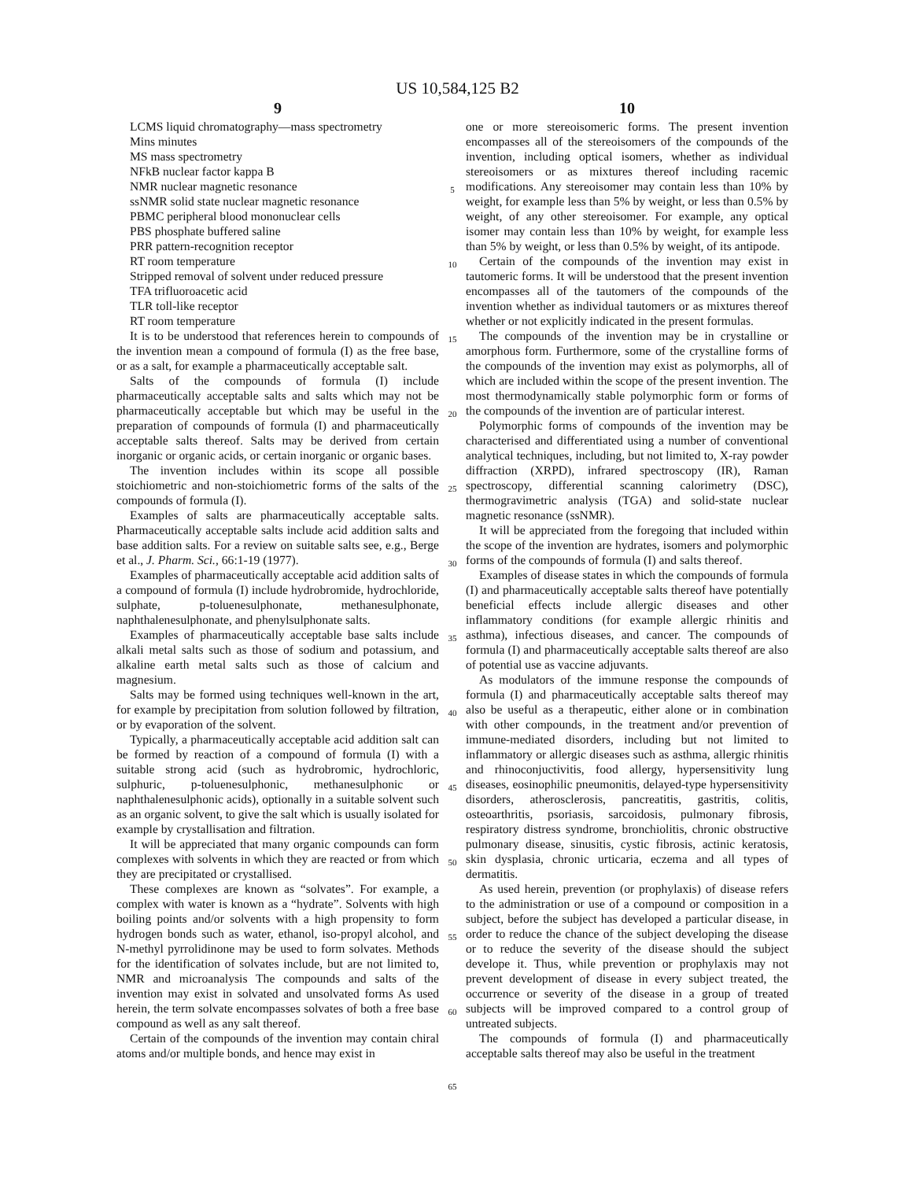US 10,584,125 B2
9
LCMS liquid chromatography—mass spectrometry
Mins minutes
MS mass spectrometry
NFkB nuclear factor kappa B
NMR nuclear magnetic resonance
ssNMR solid state nuclear magnetic resonance
PBMC peripheral blood mononuclear cells
PBS phosphate buffered saline
PRR pattern-recognition receptor
RT room temperature
Stripped removal of solvent under reduced pressure
TFA trifluoroacetic acid
TLR toll-like receptor
RT room temperature
It is to be understood that references herein to compounds of the invention mean a compound of formula (I) as the free base, or as a salt, for example a pharmaceutically acceptable salt.
Salts of the compounds of formula (I) include pharmaceutically acceptable salts and salts which may not be pharmaceutically acceptable but which may be useful in the preparation of compounds of formula (I) and pharmaceutically acceptable salts thereof. Salts may be derived from certain inorganic or organic acids, or certain inorganic or organic bases.
The invention includes within its scope all possible stoichiometric and non-stoichiometric forms of the salts of the compounds of formula (I).
Examples of salts are pharmaceutically acceptable salts. Pharmaceutically acceptable salts include acid addition salts and base addition salts. For a review on suitable salts see, e.g., Berge et al., J. Pharm. Sci., 66:1-19 (1977).
Examples of pharmaceutically acceptable acid addition salts of a compound of formula (I) include hydrobromide, hydrochloride, sulphate, p-toluenesulphonate, methanesulphonate, naphthalenesulphonate, and phenylsulphonate salts.
Examples of pharmaceutically acceptable base salts include alkali metal salts such as those of sodium and potassium, and alkaline earth metal salts such as those of calcium and magnesium.
Salts may be formed using techniques well-known in the art, for example by precipitation from solution followed by filtration, or by evaporation of the solvent.
Typically, a pharmaceutically acceptable acid addition salt can be formed by reaction of a compound of formula (I) with a suitable strong acid (such as hydrobromic, hydrochloric, sulphuric, p-toluenesulphonic, methanesulphonic or naphthalenesulphonic acids), optionally in a suitable solvent such as an organic solvent, to give the salt which is usually isolated for example by crystallisation and filtration.
It will be appreciated that many organic compounds can form complexes with solvents in which they are reacted or from which they are precipitated or crystallised.
These complexes are known as “solvates”. For example, a complex with water is known as a “hydrate”. Solvents with high boiling points and/or solvents with a high propensity to form hydrogen bonds such as water, ethanol, iso-propyl alcohol, and N-methyl pyrrolidinone may be used to form solvates. Methods for the identification of solvates include, but are not limited to, NMR and microanalysis The compounds and salts of the invention may exist in solvated and unsolvated forms As used herein, the term solvate encompasses solvates of both a free base compound as well as any salt thereof.
Certain of the compounds of the invention may contain chiral atoms and/or multiple bonds, and hence may exist in
5
10
15
20
25
30
35
40
45
50
55
60
65
10
one or more stereoisomeric forms. The present invention encompasses all of the stereoisomers of the compounds of the invention, including optical isomers, whether as individual stereoisomers or as mixtures thereof including racemic modifications. Any stereoisomer may contain less than 10% by weight, for example less than 5% by weight, or less than 0.5% by weight, of any other stereoisomer. For example, any optical isomer may contain less than 10% by weight, for example less than 5% by weight, or less than 0.5% by weight, of its antipode.
Certain of the compounds of the invention may exist in tautomeric forms. It will be understood that the present invention encompasses all of the tautomers of the compounds of the invention whether as individual tautomers or as mixtures thereof whether or not explicitly indicated in the present formulas.
The compounds of the invention may be in crystalline or amorphous form. Furthermore, some of the crystalline forms of the compounds of the invention may exist as polymorphs, all of which are included within the scope of the present invention. The most thermodynamically stable polymorphic form or forms of the compounds of the invention are of particular interest.
Polymorphic forms of compounds of the invention may be characterised and differentiated using a number of conventional analytical techniques, including, but not limited to, X-ray powder diffraction (XRPD), infrared spectroscopy (IR), Raman spectroscopy, differential scanning calorimetry (DSC), thermogravimetric analysis (TGA) and solid-state nuclear magnetic resonance (ssNMR).
It will be appreciated from the foregoing that included within the scope of the invention are hydrates, isomers and polymorphic forms of the compounds of formula (I) and salts thereof.
Examples of disease states in which the compounds of formula (I) and pharmaceutically acceptable salts thereof have potentially beneficial effects include allergic diseases and other inflammatory conditions (for example allergic rhinitis and asthma), infectious diseases, and cancer. The compounds of formula (I) and pharmaceutically acceptable salts thereof are also of potential use as vaccine adjuvants.
As modulators of the immune response the compounds of formula (I) and pharmaceutically acceptable salts thereof may also be useful as a therapeutic, either alone or in combination with other compounds, in the treatment and/or prevention of immune-mediated disorders, including but not limited to inflammatory or allergic diseases such as asthma, allergic rhinitis and rhinoconjuctivitis, food allergy, hypersensitivity lung diseases, eosinophilic pneumonitis, delayed-type hypersensitivity disorders, atherosclerosis, pancreatitis, gastritis, colitis, osteoarthritis, psoriasis, sarcoidosis, pulmonary fibrosis, respiratory distress syndrome, bronchiolitis, chronic obstructive pulmonary disease, sinusitis, cystic fibrosis, actinic keratosis, skin dysplasia, chronic urticaria, eczema and all types of dermatitis.
As used herein, prevention (or prophylaxis) of disease refers to the administration or use of a compound or composition in a subject, before the subject has developed a particular disease, in order to reduce the chance of the subject developing the disease or to reduce the severity of the disease should the subject develope it. Thus, while prevention or prophylaxis may not prevent development of disease in every subject treated, the occurrence or severity of the disease in a group of treated subjects will be improved compared to a control group of untreated subjects.
The compounds of formula (I) and pharmaceutically acceptable salts thereof may also be useful in the treatment